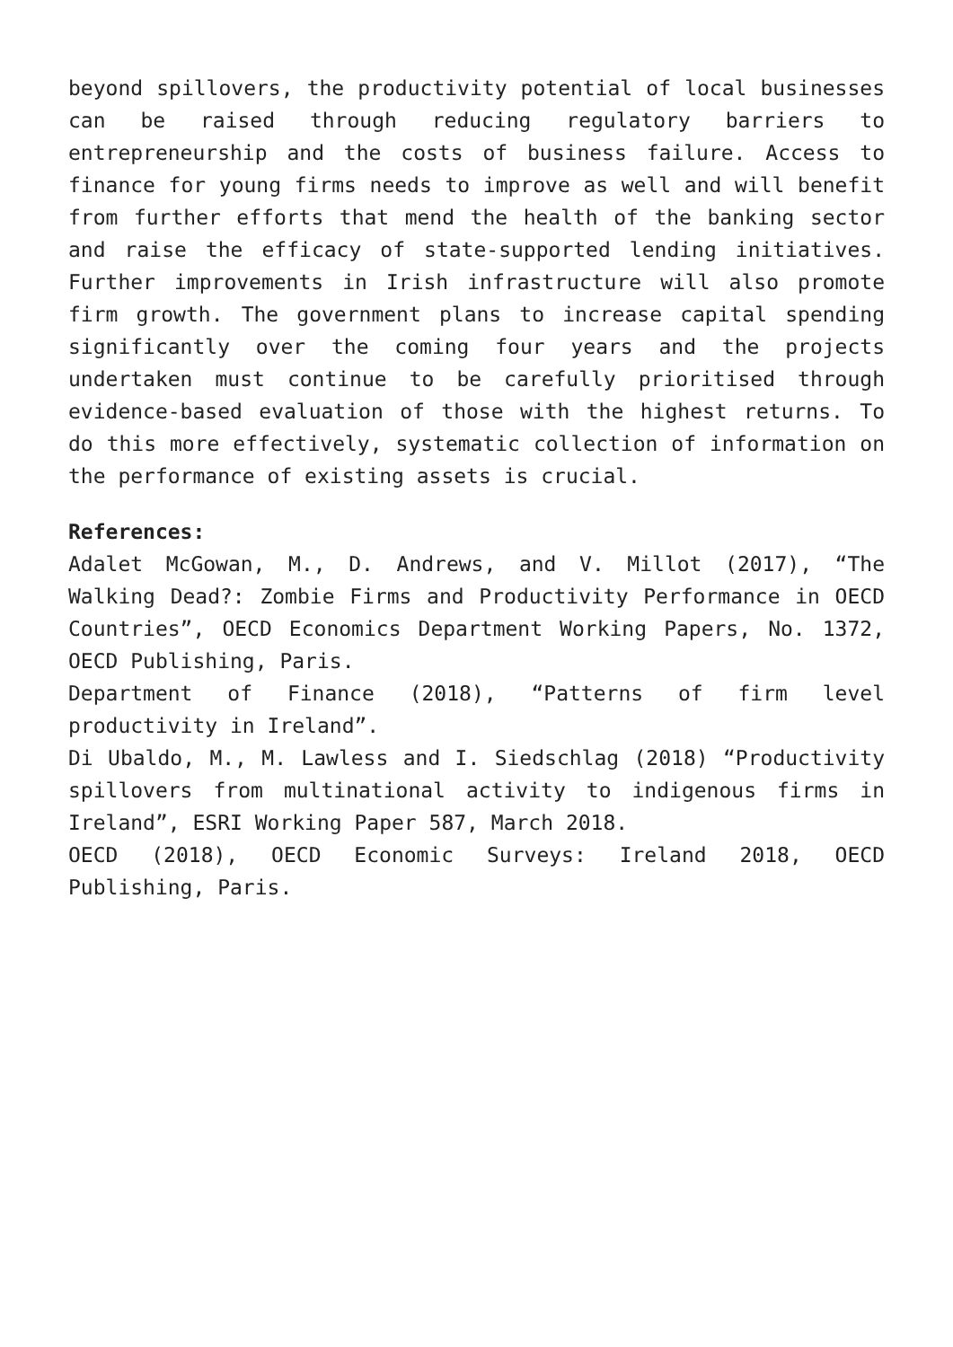beyond spillovers, the productivity potential of local businesses can be raised through reducing regulatory barriers to entrepreneurship and the costs of business failure. Access to finance for young firms needs to improve as well and will benefit from further efforts that mend the health of the banking sector and raise the efficacy of state-supported lending initiatives. Further improvements in Irish infrastructure will also promote firm growth. The government plans to increase capital spending significantly over the coming four years and the projects undertaken must continue to be carefully prioritised through evidence-based evaluation of those with the highest returns. To do this more effectively, systematic collection of information on the performance of existing assets is crucial.
References:
Adalet McGowan, M., D. Andrews, and V. Millot (2017), “The Walking Dead?: Zombie Firms and Productivity Performance in OECD Countries”, OECD Economics Department Working Papers, No. 1372, OECD Publishing, Paris.
Department of Finance (2018), “Patterns of firm level productivity in Ireland”.
Di Ubaldo, M., M. Lawless and I. Siedschlag (2018) “Productivity spillovers from multinational activity to indigenous firms in Ireland”, ESRI Working Paper 587, March 2018.
OECD (2018), OECD Economic Surveys: Ireland 2018, OECD Publishing, Paris.